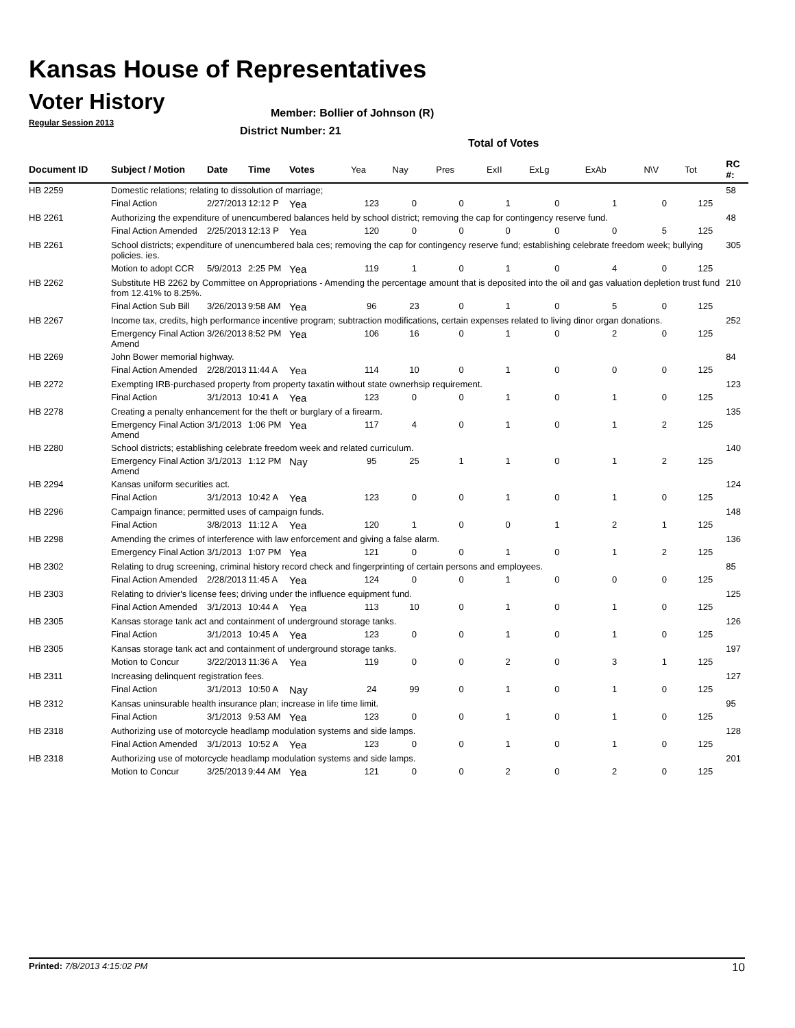Kansas House of Representatives
Voter History
Regular Session 2013
Member: Bollier of Johnson (R)
District Number: 21
Total of Votes
| Document ID | Subject / Motion | Date | Time | Votes | Yea | Nay | Pres | ExII | ExLg | ExAb | N\V | Tot | RC #: |
| --- | --- | --- | --- | --- | --- | --- | --- | --- | --- | --- | --- | --- | --- |
| HB 2259 | Domestic relations; relating to dissolution of marriage; | | | | | | | | | | | | 58 |
| | Final Action | 2/27/2013 | 12:12 P | Yea | 123 | 0 | 0 | 1 | 0 | 1 | 0 | 125 | |
| HB 2261 | Authorizing the expenditure of unencumbered balances held by school district; removing the cap for contingency reserve fund. | | | | | | | | | | | | 48 |
| | Final Action Amended | 2/25/2013 | 12:13 P | Yea | 120 | 0 | 0 | 0 | 0 | 0 | 5 | 125 | |
| HB 2261 | School districts; expenditure of unencumbered bala ces; removing the cap for contingency reserve fund; establishing celebrate freedom week; bullying policies. ies. | | | | | | | | | | | | 305 |
| | Motion to adopt CCR | 5/9/2013 | 2:25 PM | Yea | 119 | 1 | 0 | 1 | 0 | 4 | 0 | 125 | |
| HB 2262 | Substitute HB 2262 by Committee on Appropriations - Amending the percentage amount that is deposited into the oil and gas valuation depletion trust fund from 12.41% to 8.25%. | | | | | | | | | | | | 210 |
| | Final Action Sub Bill | 3/26/2013 | 9:58 AM | Yea | 96 | 23 | 0 | 1 | 0 | 5 | 0 | 125 | |
| HB 2267 | Income tax, credits, high performance incentive program; subtraction modifications, certain expenses related to living dinor organ donations. | | | | | | | | | | | | 252 |
| | Emergency Final Action Amend | 3/26/2013 | 8:52 PM | Yea | 106 | 16 | 0 | 1 | 0 | 2 | 0 | 125 | |
| HB 2269 | John Bower memorial highway. | | | | | | | | | | | | 84 |
| | Final Action Amended | 2/28/2013 | 11:44 A | Yea | 114 | 10 | 0 | 1 | 0 | 0 | 0 | 125 | |
| HB 2272 | Exempting IRB-purchased property from property taxatin without state ownerhsip requirement. | | | | | | | | | | | | 123 |
| | Final Action | 3/1/2013 | 10:41 A | Yea | 123 | 0 | 0 | 1 | 0 | 1 | 0 | 125 | |
| HB 2278 | Creating a penalty enhancement for the theft or burglary of a firearm. | | | | | | | | | | | | 135 |
| | Emergency Final Action Amend | 3/1/2013 | 1:06 PM | Yea | 117 | 4 | 0 | 1 | 0 | 1 | 2 | 125 | |
| HB 2280 | School districts; establishing celebrate freedom week and related curriculum. | | | | | | | | | | | | 140 |
| | Emergency Final Action Amend | 3/1/2013 | 1:12 PM | Nay | 95 | 25 | 1 | 1 | 0 | 1 | 2 | 125 | |
| HB 2294 | Kansas uniform securities act. | | | | | | | | | | | | 124 |
| | Final Action | 3/1/2013 | 10:42 A | Yea | 123 | 0 | 0 | 1 | 0 | 1 | 0 | 125 | |
| HB 2296 | Campaign finance; permitted uses of campaign funds. | | | | | | | | | | | | 148 |
| | Final Action | 3/8/2013 | 11:12 A | Yea | 120 | 1 | 0 | 0 | 1 | 2 | 1 | 125 | |
| HB 2298 | Amending the crimes of interference with law enforcement and giving a false alarm. | | | | | | | | | | | | 136 |
| | Emergency Final Action | 3/1/2013 | 1:07 PM | Yea | 121 | 0 | 0 | 1 | 0 | 1 | 2 | 125 | |
| HB 2302 | Relating to drug screening, criminal history record check and fingerprinting of certain persons and employees. | | | | | | | | | | | | 85 |
| | Final Action Amended | 2/28/2013 | 11:45 A | Yea | 124 | 0 | 0 | 1 | 0 | 0 | 0 | 125 | |
| HB 2303 | Relating to drivier's license fees; driving under the influence equipment fund. | | | | | | | | | | | | 125 |
| | Final Action Amended | 3/1/2013 | 10:44 A | Yea | 113 | 10 | 0 | 1 | 0 | 1 | 0 | 125 | |
| HB 2305 | Kansas storage tank act and containment of underground storage tanks. | | | | | | | | | | | | 126 |
| | Final Action | 3/1/2013 | 10:45 A | Yea | 123 | 0 | 0 | 1 | 0 | 1 | 0 | 125 | |
| HB 2305 | Kansas storage tank act and containment of underground storage tanks. | | | | | | | | | | | | 197 |
| | Motion to Concur | 3/22/2013 | 11:36 A | Yea | 119 | 0 | 0 | 2 | 0 | 3 | 1 | 125 | |
| HB 2311 | Increasing delinquent registration fees. | | | | | | | | | | | | 127 |
| | Final Action | 3/1/2013 | 10:50 A | Nay | 24 | 99 | 0 | 1 | 0 | 1 | 0 | 125 | |
| HB 2312 | Kansas uninsurable health insurance plan; increase in life time limit. | | | | | | | | | | | | 95 |
| | Final Action | 3/1/2013 | 9:53 AM | Yea | 123 | 0 | 0 | 1 | 0 | 1 | 0 | 125 | |
| HB 2318 | Authorizing use of motorcycle headlamp modulation systems and side lamps. | | | | | | | | | | | | 128 |
| | Final Action Amended | 3/1/2013 | 10:52 A | Yea | 123 | 0 | 0 | 1 | 0 | 1 | 0 | 125 | |
| HB 2318 | Authorizing use of motorcycle headlamp modulation systems and side lamps. | | | | | | | | | | | | 201 |
| | Motion to Concur | 3/25/2013 | 9:44 AM | Yea | 121 | 0 | 0 | 2 | 0 | 2 | 0 | 125 | |
Printed: 7/8/2013 4:15:02 PM 10